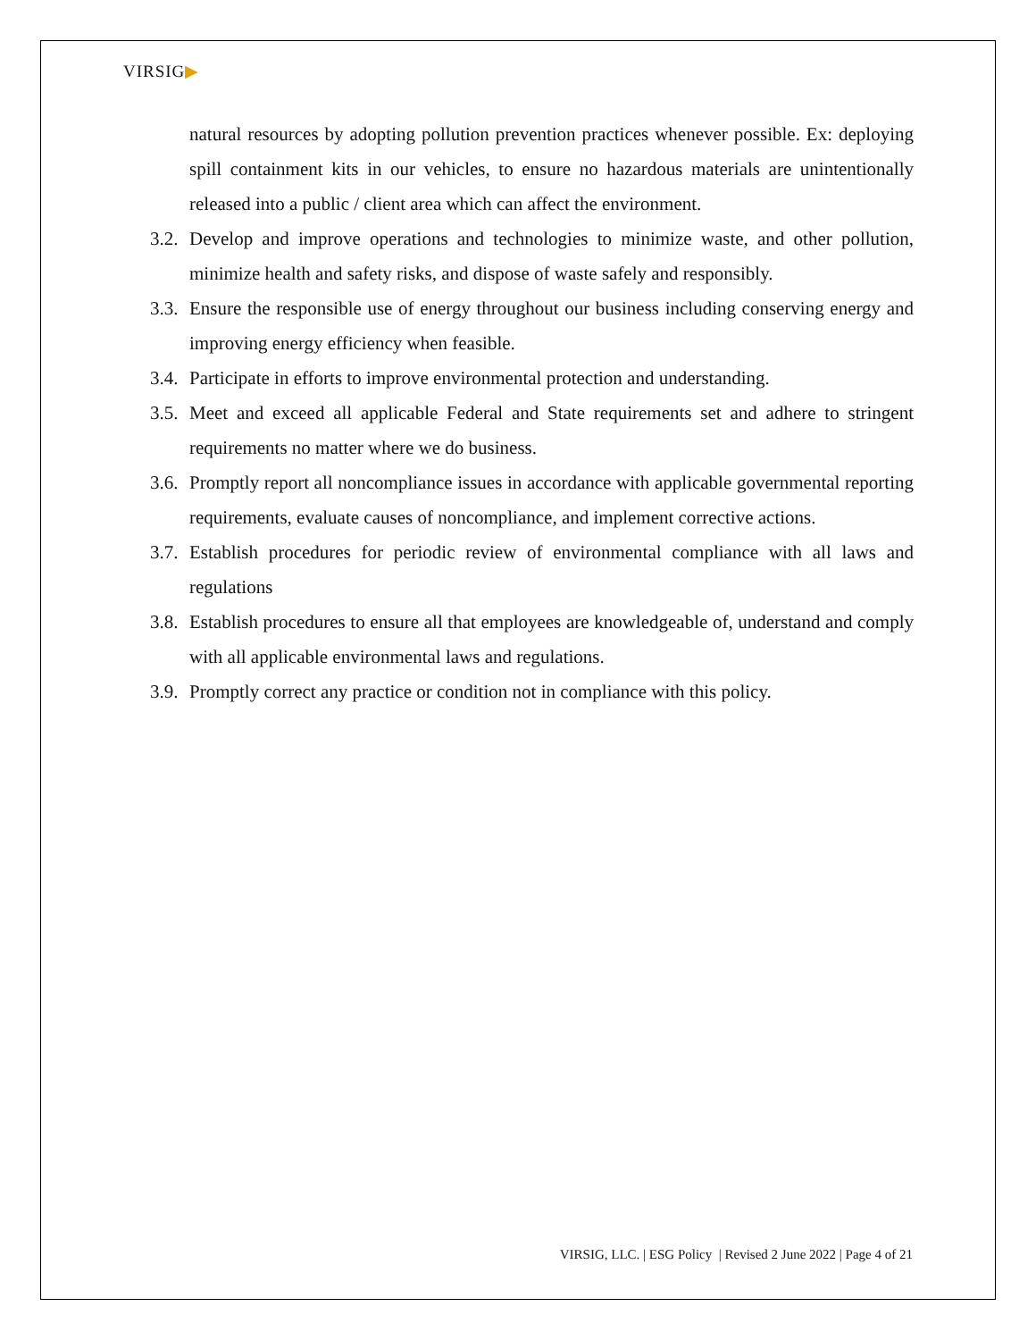VIRSIG▶
natural resources by adopting pollution prevention practices whenever possible. Ex: deploying spill containment kits in our vehicles, to ensure no hazardous materials are unintentionally released into a public / client area which can affect the environment.
3.2.
Develop and improve operations and technologies to minimize waste, and other pollution, minimize health and safety risks, and dispose of waste safely and responsibly.
3.3.
Ensure the responsible use of energy throughout our business including conserving energy and improving energy efficiency when feasible.
3.4.
Participate in efforts to improve environmental protection and understanding.
3.5.
Meet and exceed all applicable Federal and State requirements set and adhere to stringent requirements no matter where we do business.
3.6.
Promptly report all noncompliance issues in accordance with applicable governmental reporting requirements, evaluate causes of noncompliance, and implement corrective actions.
3.7.
Establish procedures for periodic review of environmental compliance with all laws and regulations
3.8.
Establish procedures to ensure all that employees are knowledgeable of, understand and comply with all applicable environmental laws and regulations.
3.9.
Promptly correct any practice or condition not in compliance with this policy.
VIRSIG, LLC. | ESG Policy | Revised 2 June 2022 | Page 4 of 21